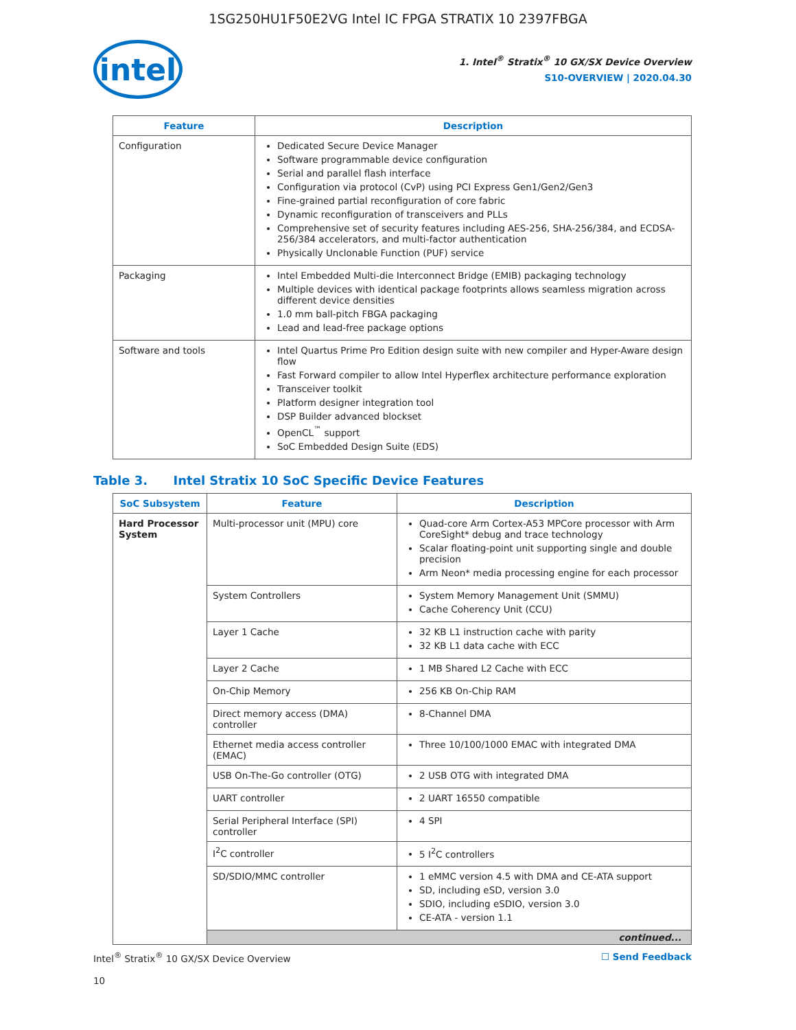1SG250HU1F50E2VG Intel IC FPGA STRATIX 10 2397FBGA
intel
1. Intel<sup>®</sup> Stratix<sup>®</sup> 10 GX/SX Device Overview
S10-OVERVIEW | 2020.04.30
| Feature | Description |
| --- | --- |
| Configuration | Dedicated Secure Device Manager Software programmable device configuration Serial and parallel flash interface Configuration via protocol (CvP) using PCI Express Gen1/Gen2/Gen3 Fine-grained partial reconfiguration of core fabric Dynamic reconfiguration of transceivers and PLLs Comprehensive set of security features including AES-256, SHA-256/384, and ECDSA-256/384 accelerators, and multi-factor authentication Physically Unclonable Function (PUF) service |
| Packaging | Intel Embedded Multi-die Interconnect Bridge (EMIB) packaging technology Multiple devices with identical package footprints allows seamless migration across different device densities 1.0 mm ball-pitch FBGA packaging Lead and lead-free package options |
| Software and tools | Intel Quartus Prime Pro Edition design suite with new compiler and Hyper-Aware design flow Fast Forward compiler to allow Intel Hyperflex architecture performance exploration Transceiver toolkit Platform designer integration tool DSP Builder advanced blockset OpenCL<sup>™</sup> support SoC Embedded Design Suite (EDS) |
Table 3. Intel Stratix 10 SoC Specific Device Features
| SoC Subsystem | Feature | Description |
| --- | --- | --- |
| Hard Processor System | Multi-processor unit (MPU) core | Quad-core Arm Cortex-A53 MPCore processor with Arm CoreSight* debug and trace technology Scalar floating-point unit supporting single and double precision Arm Neon* media processing engine for each processor |
| | System Controllers | System Memory Management Unit (SMMU) Cache Coherency Unit (CCU) |
| | Layer 1 Cache | 32 KB L1 instruction cache with parity 32 KB L1 data cache with ECC |
| | Layer 2 Cache | 1 MB Shared L2 Cache with ECC |
| | On-Chip Memory | 256 KB On-Chip RAM |
| | Direct memory access (DMA) controller | 8-Channel DMA |
| | Ethernet media access controller (EMAC) | Three 10/100/1000 EMAC with integrated DMA |
| | USB On-The-Go controller (OTG) | 2 USB OTG with integrated DMA |
| | UART controller | 2 UART 16550 compatible |
| | Serial Peripheral Interface (SPI) controller | 4 SPI |
| | I<sup>2</sup>C controller | 5 I<sup>2</sup>C controllers |
| | SD/SDIO/MMC controller | 1 eMMC version 4.5 with DMA and CE-ATA support SD, including eSD, version 3.0 SDIO, including eSDIO, version 3.0 CE-ATA - version 1.1 |
| | continued... | |
Intel<sup>®</sup> Stratix<sup>®</sup> 10 GX/SX Device Overview
10
☐ Send Feedback